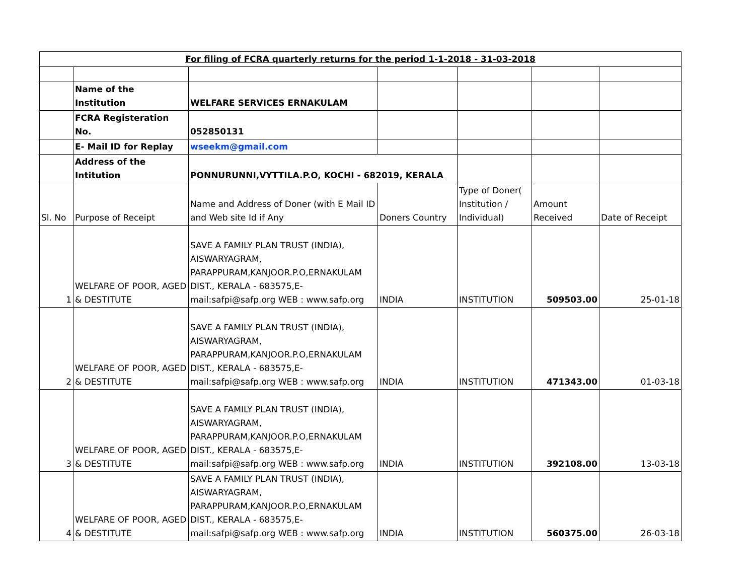| For filing of FCRA quarterly returns for the period 1-1-2018 - 31-03-2018 | | | | | | |
| --- | --- | --- | --- | --- | --- | --- |
| | Name of the Institution | WELFARE SERVICES ERNAKULAM | | | | |
| | FCRA Registeration No. | 052850131 | | | | |
| | E- Mail ID for Replay | wseekm@gmail.com | | | | |
| | Address of the Intitution | PONNURUNNI,VYTTILA.P.O, KOCHI - 682019, KERALA | | | | |
| Sl. No | Purpose of Receipt | Name and Address of Doner (with E Mail ID and Web site Id if Any | Doners Country | Type of Doner( Institution / Individual) | Amount Received | Date of Receipt |
| 1 | WELFARE OF POOR, AGED & DESTITUTE | SAVE A FAMILY PLAN TRUST (INDIA), AISWARYAGRAM, PARAPPURAM,KANJOOR.P.O,ERNAKULAM DIST., KERALA - 683575,E-mail:safpi@safp.org WEB : www.safp.org | INDIA | INSTITUTION | 509503.00 | 25-01-18 |
| 2 | WELFARE OF POOR, AGED & DESTITUTE | SAVE A FAMILY PLAN TRUST (INDIA), AISWARYAGRAM, PARAPPURAM,KANJOOR.P.O,ERNAKULAM DIST., KERALA - 683575,E-mail:safpi@safp.org WEB : www.safp.org | INDIA | INSTITUTION | 471343.00 | 01-03-18 |
| 3 | WELFARE OF POOR, AGED & DESTITUTE | SAVE A FAMILY PLAN TRUST (INDIA), AISWARYAGRAM, PARAPPURAM,KANJOOR.P.O,ERNAKULAM DIST., KERALA - 683575,E-mail:safpi@safp.org WEB : www.safp.org | INDIA | INSTITUTION | 392108.00 | 13-03-18 |
| 4 | WELFARE OF POOR, AGED & DESTITUTE | SAVE A FAMILY PLAN TRUST (INDIA), AISWARYAGRAM, PARAPPURAM,KANJOOR.P.O,ERNAKULAM DIST., KERALA - 683575,E-mail:safpi@safp.org WEB : www.safp.org | INDIA | INSTITUTION | 560375.00 | 26-03-18 |